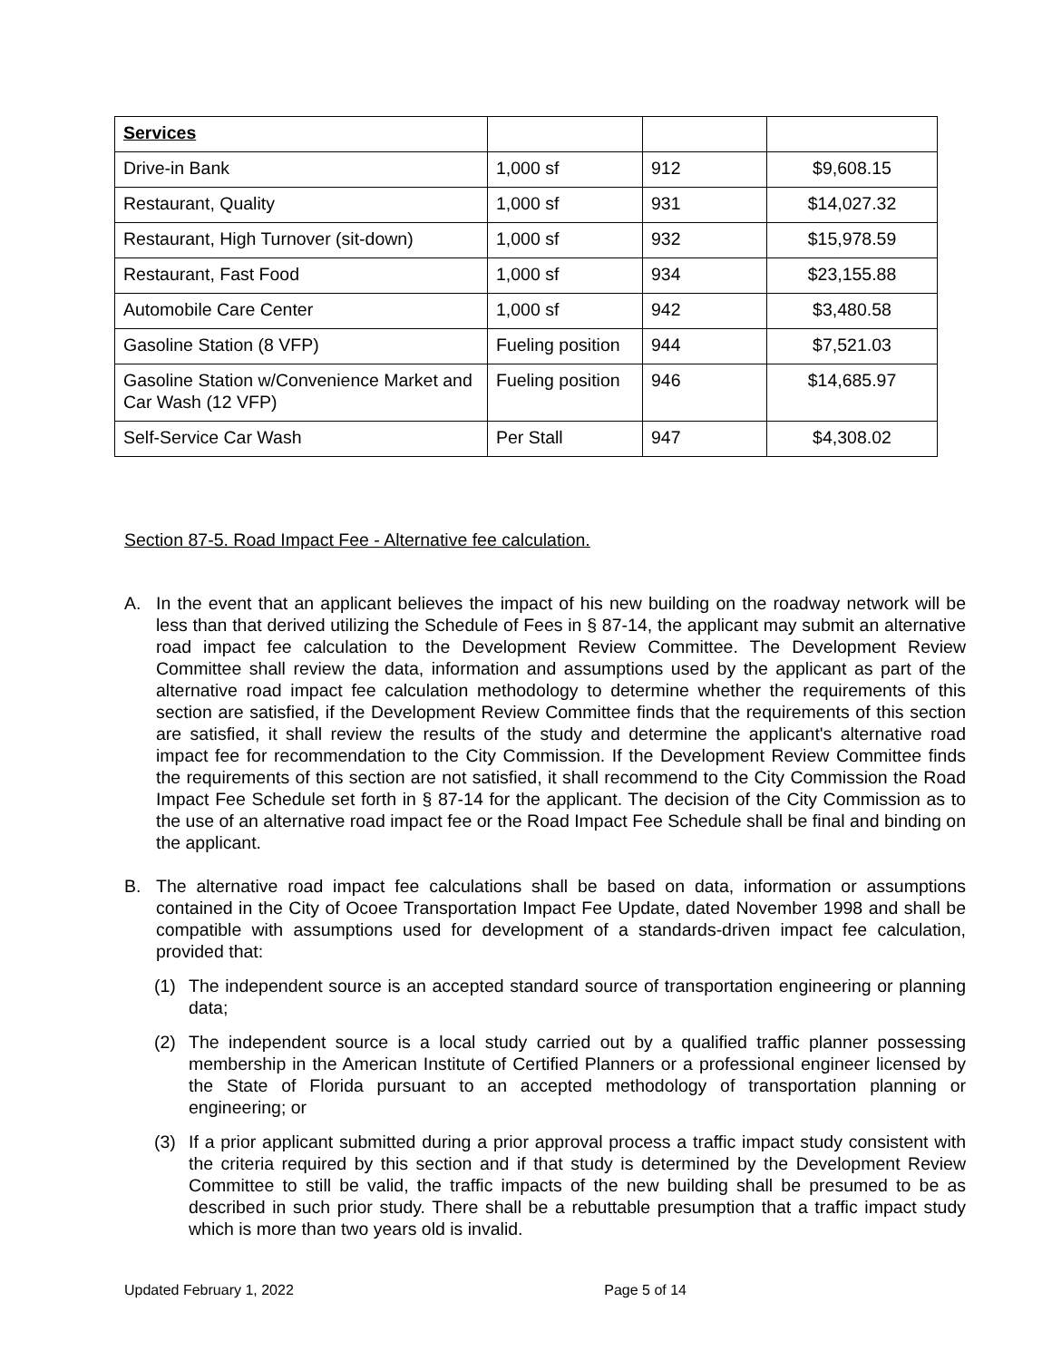| Services | | | |
| Drive-in Bank | 1,000 sf | 912 | $9,608.15 |
| Restaurant, Quality | 1,000 sf | 931 | $14,027.32 |
| Restaurant, High Turnover (sit-down) | 1,000 sf | 932 | $15,978.59 |
| Restaurant, Fast Food | 1,000 sf | 934 | $23,155.88 |
| Automobile Care Center | 1,000 sf | 942 | $3,480.58 |
| Gasoline Station (8 VFP) | Fueling position | 944 | $7,521.03 |
| Gasoline Station w/Convenience Market and Car Wash (12 VFP) | Fueling position | 946 | $14,685.97 |
| Self-Service Car Wash | Per Stall | 947 | $4,308.02 |
Section 87-5. Road Impact Fee - Alternative fee calculation.
A. In the event that an applicant believes the impact of his new building on the roadway network will be less than that derived utilizing the Schedule of Fees in § 87-14, the applicant may submit an alternative road impact fee calculation to the Development Review Committee. The Development Review Committee shall review the data, information and assumptions used by the applicant as part of the alternative road impact fee calculation methodology to determine whether the requirements of this section are satisfied, if the Development Review Committee finds that the requirements of this section are satisfied, it shall review the results of the study and determine the applicant's alternative road impact fee for recommendation to the City Commission. If the Development Review Committee finds the requirements of this section are not satisfied, it shall recommend to the City Commission the Road Impact Fee Schedule set forth in § 87-14 for the applicant. The decision of the City Commission as to the use of an alternative road impact fee or the Road Impact Fee Schedule shall be final and binding on the applicant.
B. The alternative road impact fee calculations shall be based on data, information or assumptions contained in the City of Ocoee Transportation Impact Fee Update, dated November 1998 and shall be compatible with assumptions used for development of a standards-driven impact fee calculation, provided that:
(1) The independent source is an accepted standard source of transportation engineering or planning data;
(2) The independent source is a local study carried out by a qualified traffic planner possessing membership in the American Institute of Certified Planners or a professional engineer licensed by the State of Florida pursuant to an accepted methodology of transportation planning or engineering; or
(3) If a prior applicant submitted during a prior approval process a traffic impact study consistent with the criteria required by this section and if that study is determined by the Development Review Committee to still be valid, the traffic impacts of the new building shall be presumed to be as described in such prior study. There shall be a rebuttable presumption that a traffic impact study which is more than two years old is invalid.
Updated February 1, 2022 Page 5 of 14